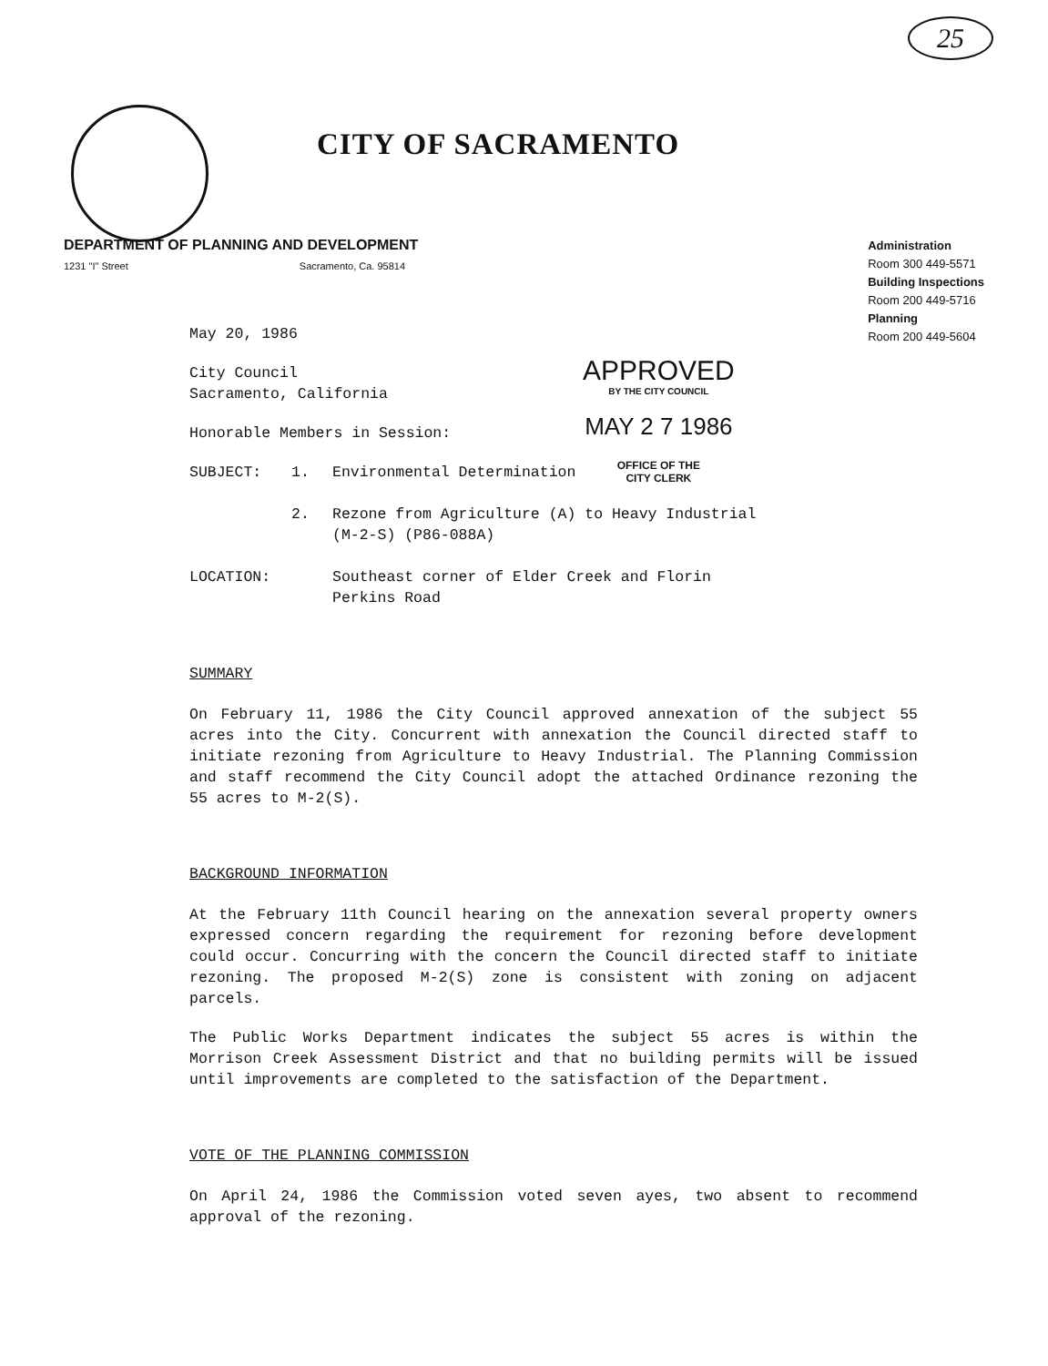25
CITY OF SACRAMENTO
DEPARTMENT OF PLANNING AND DEVELOPMENT
1231 "I" Street Sacramento, Ca. 95814
Administration
Room 300 449-5571
Building Inspections
Room 200 449-5716
Planning
Room 200 449-5604
APPROVED
BY THE CITY COUNCIL
MAY 2 7 1986
OFFICE OF THE
CITY CLERK
May 20, 1986
City Council
Sacramento, California
Honorable Members in Session:
SUBJECT: 1. Environmental Determination
2. Rezone from Agriculture (A) to Heavy Industrial
(M-2-S) (P86-088A)
LOCATION: Southeast corner of Elder Creek and Florin
Perkins Road
SUMMARY
On February 11, 1986 the City Council approved annexation of the subject 55 acres into the City. Concurrent with annexation the Council directed staff to initiate rezoning from Agriculture to Heavy Industrial. The Planning Commission and staff recommend the City Council adopt the attached Ordinance rezoning the 55 acres to M-2(S).
BACKGROUND INFORMATION
At the February 11th Council hearing on the annexation several property owners expressed concern regarding the requirement for rezoning before development could occur. Concurring with the concern the Council directed staff to initiate rezoning. The proposed M-2(S) zone is consistent with zoning on adjacent parcels.
The Public Works Department indicates the subject 55 acres is within the Morrison Creek Assessment District and that no building permits will be issued until improvements are completed to the satisfaction of the Department.
VOTE OF THE PLANNING COMMISSION
On April 24, 1986 the Commission voted seven ayes, two absent to recommend approval of the rezoning.